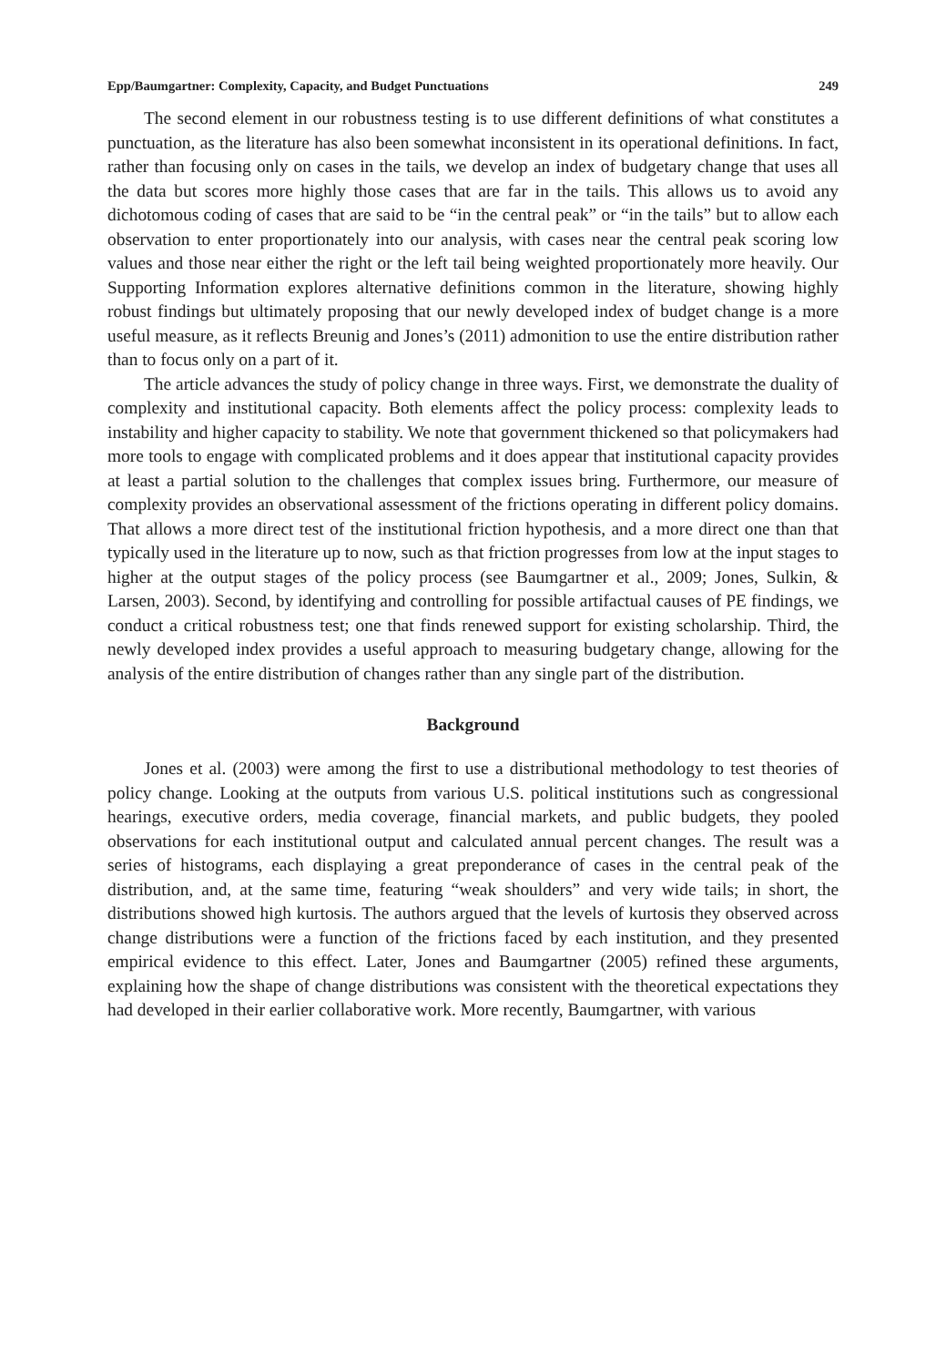Epp/Baumgartner: Complexity, Capacity, and Budget Punctuations 249
The second element in our robustness testing is to use different definitions of what constitutes a punctuation, as the literature has also been somewhat inconsistent in its operational definitions. In fact, rather than focusing only on cases in the tails, we develop an index of budgetary change that uses all the data but scores more highly those cases that are far in the tails. This allows us to avoid any dichotomous coding of cases that are said to be “in the central peak” or “in the tails” but to allow each observation to enter proportionately into our analysis, with cases near the central peak scoring low values and those near either the right or the left tail being weighted proportionately more heavily. Our Supporting Information explores alternative definitions common in the literature, showing highly robust findings but ultimately proposing that our newly developed index of budget change is a more useful measure, as it reflects Breunig and Jones’s (2011) admonition to use the entire distribution rather than to focus only on a part of it.
The article advances the study of policy change in three ways. First, we demonstrate the duality of complexity and institutional capacity. Both elements affect the policy process: complexity leads to instability and higher capacity to stability. We note that government thickened so that policymakers had more tools to engage with complicated problems and it does appear that institutional capacity provides at least a partial solution to the challenges that complex issues bring. Furthermore, our measure of complexity provides an observational assessment of the frictions operating in different policy domains. That allows a more direct test of the institutional friction hypothesis, and a more direct one than that typically used in the literature up to now, such as that friction progresses from low at the input stages to higher at the output stages of the policy process (see Baumgartner et al., 2009; Jones, Sulkin, & Larsen, 2003). Second, by identifying and controlling for possible artifactual causes of PE findings, we conduct a critical robustness test; one that finds renewed support for existing scholarship. Third, the newly developed index provides a useful approach to measuring budgetary change, allowing for the analysis of the entire distribution of changes rather than any single part of the distribution.
Background
Jones et al. (2003) were among the first to use a distributional methodology to test theories of policy change. Looking at the outputs from various U.S. political institutions such as congressional hearings, executive orders, media coverage, financial markets, and public budgets, they pooled observations for each institutional output and calculated annual percent changes. The result was a series of histograms, each displaying a great preponderance of cases in the central peak of the distribution, and, at the same time, featuring “weak shoulders” and very wide tails; in short, the distributions showed high kurtosis. The authors argued that the levels of kurtosis they observed across change distributions were a function of the frictions faced by each institution, and they presented empirical evidence to this effect. Later, Jones and Baumgartner (2005) refined these arguments, explaining how the shape of change distributions was consistent with the theoretical expectations they had developed in their earlier collaborative work. More recently, Baumgartner, with various